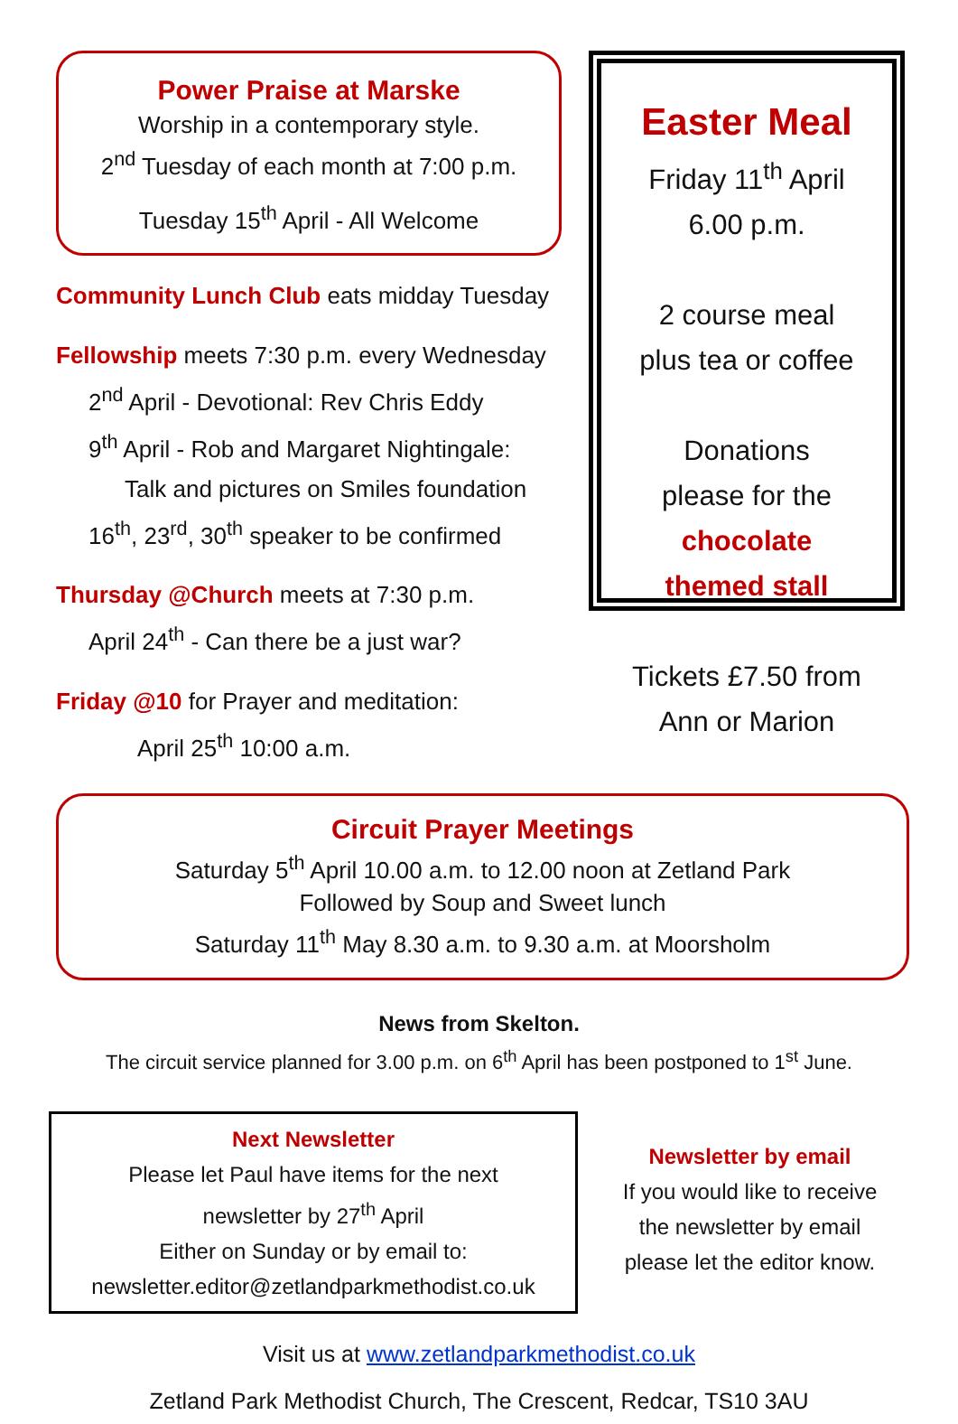Power Praise at Marske
Worship in a contemporary style.
2<sup>nd</sup> Tuesday of each month at 7:00 p.m.
Tuesday 15<sup>th</sup> April - All Welcome
Community Lunch Club eats midday Tuesday
Fellowship meets 7:30 p.m. every Wednesday
2<sup>nd</sup> April - Devotional: Rev Chris Eddy
9<sup>th</sup> April - Rob and Margaret Nightingale:
Talk and pictures on Smiles foundation
16<sup>th</sup>, 23<sup>rd</sup>, 30<sup>th</sup> speaker to be confirmed
Thursday @Church meets at 7:30 p.m.
April 24<sup>th</sup> - Can there be a just war?
Friday @10 for Prayer and meditation:
April 25<sup>th</sup> 10:00 a.m.
Easter Meal
Friday 11<sup>th</sup> April
6.00 p.m.
2 course meal
plus tea or coffee
Donations
please for the
chocolate
themed stall
Tickets £7.50 from
Ann or Marion
Circuit Prayer Meetings
Saturday 5<sup>th</sup> April 10.00 a.m. to 12.00 noon at Zetland Park
Followed by Soup and Sweet lunch
Saturday 11<sup>th</sup> May 8.30 a.m. to 9.30 a.m. at Moorsholm
News from Skelton.
The circuit service planned for 3.00 p.m. on 6<sup>th</sup> April has been postponed to 1<sup>st</sup> June.
Next Newsletter
Please let Paul have items for the next
newsletter by 27<sup>th</sup> April
Either on Sunday or by email to:
newsletter.editor@zetlandparkmethodist.co.uk
Newsletter by email
If you would like to receive
the newsletter by email
please let the editor know.
Visit us at www.zetlandparkmethodist.co.uk
Zetland Park Methodist Church, The Crescent, Redcar, TS10 3AU